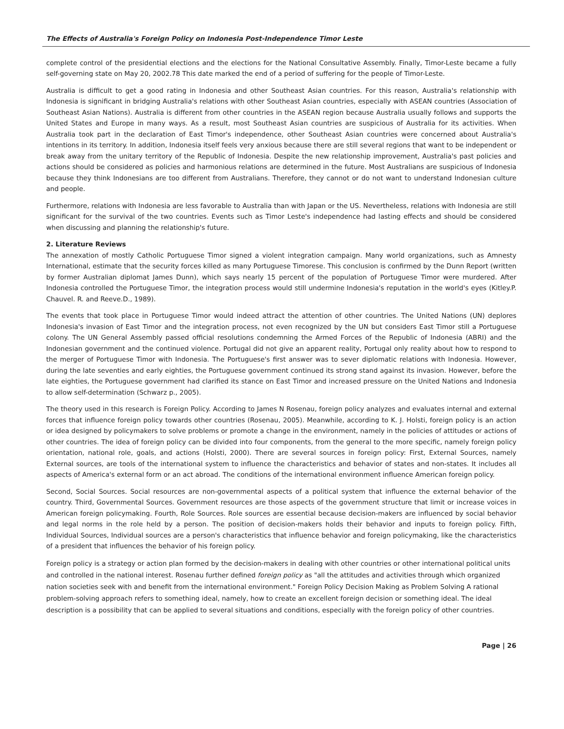The Effects of Australia's Foreign Policy on Indonesia Post-Independence Timor Leste
complete control of the presidential elections and the elections for the National Consultative Assembly. Finally, Timor-Leste became a fully self-governing state on May 20, 2002.78 This date marked the end of a period of suffering for the people of Timor-Leste.
Australia is difficult to get a good rating in Indonesia and other Southeast Asian countries. For this reason, Australia's relationship with Indonesia is significant in bridging Australia's relations with other Southeast Asian countries, especially with ASEAN countries (Association of Southeast Asian Nations). Australia is different from other countries in the ASEAN region because Australia usually follows and supports the United States and Europe in many ways. As a result, most Southeast Asian countries are suspicious of Australia for its activities. When Australia took part in the declaration of East Timor's independence, other Southeast Asian countries were concerned about Australia's intentions in its territory. In addition, Indonesia itself feels very anxious because there are still several regions that want to be independent or break away from the unitary territory of the Republic of Indonesia. Despite the new relationship improvement, Australia's past policies and actions should be considered as policies and harmonious relations are determined in the future. Most Australians are suspicious of Indonesia because they think Indonesians are too different from Australians. Therefore, they cannot or do not want to understand Indonesian culture and people.
Furthermore, relations with Indonesia are less favorable to Australia than with Japan or the US. Nevertheless, relations with Indonesia are still significant for the survival of the two countries. Events such as Timor Leste's independence had lasting effects and should be considered when discussing and planning the relationship's future.
2. Literature Reviews
The annexation of mostly Catholic Portuguese Timor signed a violent integration campaign. Many world organizations, such as Amnesty International, estimate that the security forces killed as many Portuguese Timorese. This conclusion is confirmed by the Dunn Report (written by former Australian diplomat James Dunn), which says nearly 15 percent of the population of Portuguese Timor were murdered. After Indonesia controlled the Portuguese Timor, the integration process would still undermine Indonesia's reputation in the world's eyes (Kitley.P. Chauvel. R. and Reeve.D., 1989).
The events that took place in Portuguese Timor would indeed attract the attention of other countries. The United Nations (UN) deplores Indonesia's invasion of East Timor and the integration process, not even recognized by the UN but considers East Timor still a Portuguese colony. The UN General Assembly passed official resolutions condemning the Armed Forces of the Republic of Indonesia (ABRI) and the Indonesian government and the continued violence. Portugal did not give an apparent reality, Portugal only reality about how to respond to the merger of Portuguese Timor with Indonesia. The Portuguese's first answer was to sever diplomatic relations with Indonesia. However, during the late seventies and early eighties, the Portuguese government continued its strong stand against its invasion. However, before the late eighties, the Portuguese government had clarified its stance on East Timor and increased pressure on the United Nations and Indonesia to allow self-determination (Schwarz p., 2005).
The theory used in this research is Foreign Policy. According to James N Rosenau, foreign policy analyzes and evaluates internal and external forces that influence foreign policy towards other countries (Rosenau, 2005). Meanwhile, according to K. J. Holsti, foreign policy is an action or idea designed by policymakers to solve problems or promote a change in the environment, namely in the policies of attitudes or actions of other countries. The idea of foreign policy can be divided into four components, from the general to the more specific, namely foreign policy orientation, national role, goals, and actions (Holsti, 2000). There are several sources in foreign policy: First, External Sources, namely External sources, are tools of the international system to influence the characteristics and behavior of states and non-states. It includes all aspects of America's external form or an act abroad. The conditions of the international environment influence American foreign policy.
Second, Social Sources. Social resources are non-governmental aspects of a political system that influence the external behavior of the country. Third, Governmental Sources. Government resources are those aspects of the government structure that limit or increase voices in American foreign policymaking. Fourth, Role Sources. Role sources are essential because decision-makers are influenced by social behavior and legal norms in the role held by a person. The position of decision-makers holds their behavior and inputs to foreign policy. Fifth, Individual Sources, Individual sources are a person's characteristics that influence behavior and foreign policymaking, like the characteristics of a president that influences the behavior of his foreign policy.
Foreign policy is a strategy or action plan formed by the decision-makers in dealing with other countries or other international political units and controlled in the national interest. Rosenau further defined foreign policy as "all the attitudes and activities through which organized nation societies seek with and benefit from the international environment." Foreign Policy Decision Making as Problem Solving A rational problem-solving approach refers to something ideal, namely, how to create an excellent foreign decision or something ideal. The ideal description is a possibility that can be applied to several situations and conditions, especially with the foreign policy of other countries.
Page | 26